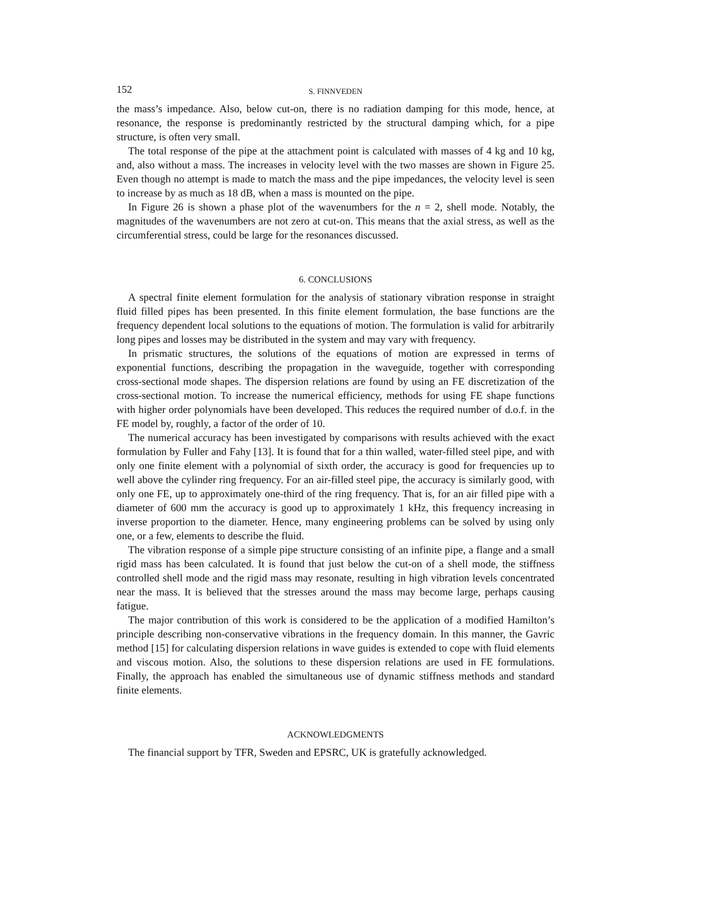152 S. FINNVEDEN
the mass’s impedance. Also, below cut-on, there is no radiation damping for this mode, hence, at resonance, the response is predominantly restricted by the structural damping which, for a pipe structure, is often very small.
The total response of the pipe at the attachment point is calculated with masses of 4 kg and 10 kg, and, also without a mass. The increases in velocity level with the two masses are shown in Figure 25. Even though no attempt is made to match the mass and the pipe impedances, the velocity level is seen to increase by as much as 18 dB, when a mass is mounted on the pipe.
In Figure 26 is shown a phase plot of the wavenumbers for the n = 2, shell mode. Notably, the magnitudes of the wavenumbers are not zero at cut-on. This means that the axial stress, as well as the circumferential stress, could be large for the resonances discussed.
6. CONCLUSIONS
A spectral finite element formulation for the analysis of stationary vibration response in straight fluid filled pipes has been presented. In this finite element formulation, the base functions are the frequency dependent local solutions to the equations of motion. The formulation is valid for arbitrarily long pipes and losses may be distributed in the system and may vary with frequency.
In prismatic structures, the solutions of the equations of motion are expressed in terms of exponential functions, describing the propagation in the waveguide, together with corresponding cross-sectional mode shapes. The dispersion relations are found by using an FE discretization of the cross-sectional motion. To increase the numerical efficiency, methods for using FE shape functions with higher order polynomials have been developed. This reduces the required number of d.o.f. in the FE model by, roughly, a factor of the order of 10.
The numerical accuracy has been investigated by comparisons with results achieved with the exact formulation by Fuller and Fahy [13]. It is found that for a thin walled, water-filled steel pipe, and with only one finite element with a polynomial of sixth order, the accuracy is good for frequencies up to well above the cylinder ring frequency. For an air-filled steel pipe, the accuracy is similarly good, with only one FE, up to approximately one-third of the ring frequency. That is, for an air filled pipe with a diameter of 600 mm the accuracy is good up to approximately 1 kHz, this frequency increasing in inverse proportion to the diameter. Hence, many engineering problems can be solved by using only one, or a few, elements to describe the fluid.
The vibration response of a simple pipe structure consisting of an infinite pipe, a flange and a small rigid mass has been calculated. It is found that just below the cut-on of a shell mode, the stiffness controlled shell mode and the rigid mass may resonate, resulting in high vibration levels concentrated near the mass. It is believed that the stresses around the mass may become large, perhaps causing fatigue.
The major contribution of this work is considered to be the application of a modified Hamilton’s principle describing non-conservative vibrations in the frequency domain. In this manner, the Gavric method [15] for calculating dispersion relations in wave guides is extended to cope with fluid elements and viscous motion. Also, the solutions to these dispersion relations are used in FE formulations. Finally, the approach has enabled the simultaneous use of dynamic stiffness methods and standard finite elements.
ACKNOWLEDGMENTS
The financial support by TFR, Sweden and EPSRC, UK is gratefully acknowledged.